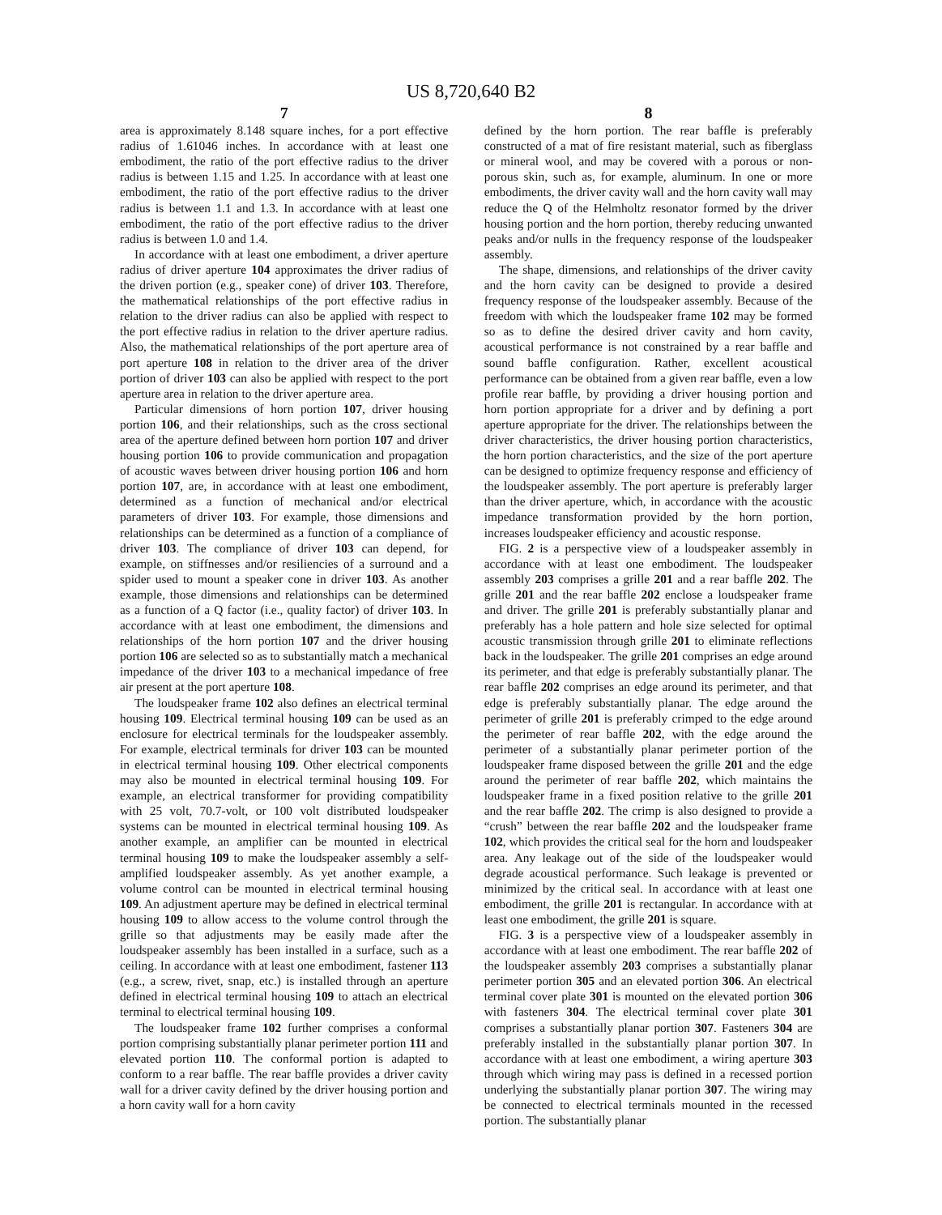US 8,720,640 B2
7
area is approximately 8.148 square inches, for a port effective radius of 1.61046 inches. In accordance with at least one embodiment, the ratio of the port effective radius to the driver radius is between 1.15 and 1.25. In accordance with at least one embodiment, the ratio of the port effective radius to the driver radius is between 1.1 and 1.3. In accordance with at least one embodiment, the ratio of the port effective radius to the driver radius is between 1.0 and 1.4.
In accordance with at least one embodiment, a driver aperture radius of driver aperture 104 approximates the driver radius of the driven portion (e.g., speaker cone) of driver 103. Therefore, the mathematical relationships of the port effective radius in relation to the driver radius can also be applied with respect to the port effective radius in relation to the driver aperture radius. Also, the mathematical relationships of the port aperture area of port aperture 108 in relation to the driver area of the driver portion of driver 103 can also be applied with respect to the port aperture area in relation to the driver aperture area.
Particular dimensions of horn portion 107, driver housing portion 106, and their relationships, such as the cross sectional area of the aperture defined between horn portion 107 and driver housing portion 106 to provide communication and propagation of acoustic waves between driver housing portion 106 and horn portion 107, are, in accordance with at least one embodiment, determined as a function of mechanical and/or electrical parameters of driver 103. For example, those dimensions and relationships can be determined as a function of a compliance of driver 103. The compliance of driver 103 can depend, for example, on stiffnesses and/or resiliencies of a surround and a spider used to mount a speaker cone in driver 103. As another example, those dimensions and relationships can be determined as a function of a Q factor (i.e., quality factor) of driver 103. In accordance with at least one embodiment, the dimensions and relationships of the horn portion 107 and the driver housing portion 106 are selected so as to substantially match a mechanical impedance of the driver 103 to a mechanical impedance of free air present at the port aperture 108.
The loudspeaker frame 102 also defines an electrical terminal housing 109. Electrical terminal housing 109 can be used as an enclosure for electrical terminals for the loudspeaker assembly. For example, electrical terminals for driver 103 can be mounted in electrical terminal housing 109. Other electrical components may also be mounted in electrical terminal housing 109. For example, an electrical transformer for providing compatibility with 25 volt, 70.7-volt, or 100 volt distributed loudspeaker systems can be mounted in electrical terminal housing 109. As another example, an amplifier can be mounted in electrical terminal housing 109 to make the loudspeaker assembly a self-amplified loudspeaker assembly. As yet another example, a volume control can be mounted in electrical terminal housing 109. An adjustment aperture may be defined in electrical terminal housing 109 to allow access to the volume control through the grille so that adjustments may be easily made after the loudspeaker assembly has been installed in a surface, such as a ceiling. In accordance with at least one embodiment, fastener 113 (e.g., a screw, rivet, snap, etc.) is installed through an aperture defined in electrical terminal housing 109 to attach an electrical terminal to electrical terminal housing 109.
The loudspeaker frame 102 further comprises a conformal portion comprising substantially planar perimeter portion 111 and elevated portion 110. The conformal portion is adapted to conform to a rear baffle. The rear baffle provides a driver cavity wall for a driver cavity defined by the driver housing portion and a horn cavity wall for a horn cavity
8
defined by the horn portion. The rear baffle is preferably constructed of a mat of fire resistant material, such as fiberglass or mineral wool, and may be covered with a porous or non-porous skin, such as, for example, aluminum. In one or more embodiments, the driver cavity wall and the horn cavity wall may reduce the Q of the Helmholtz resonator formed by the driver housing portion and the horn portion, thereby reducing unwanted peaks and/or nulls in the frequency response of the loudspeaker assembly.
The shape, dimensions, and relationships of the driver cavity and the horn cavity can be designed to provide a desired frequency response of the loudspeaker assembly. Because of the freedom with which the loudspeaker frame 102 may be formed so as to define the desired driver cavity and horn cavity, acoustical performance is not constrained by a rear baffle and sound baffle configuration. Rather, excellent acoustical performance can be obtained from a given rear baffle, even a low profile rear baffle, by providing a driver housing portion and horn portion appropriate for a driver and by defining a port aperture appropriate for the driver. The relationships between the driver characteristics, the driver housing portion characteristics, the horn portion characteristics, and the size of the port aperture can be designed to optimize frequency response and efficiency of the loudspeaker assembly. The port aperture is preferably larger than the driver aperture, which, in accordance with the acoustic impedance transformation provided by the horn portion, increases loudspeaker efficiency and acoustic response.
FIG. 2 is a perspective view of a loudspeaker assembly in accordance with at least one embodiment. The loudspeaker assembly 203 comprises a grille 201 and a rear baffle 202. The grille 201 and the rear baffle 202 enclose a loudspeaker frame and driver. The grille 201 is preferably substantially planar and preferably has a hole pattern and hole size selected for optimal acoustic transmission through grille 201 to eliminate reflections back in the loudspeaker. The grille 201 comprises an edge around its perimeter, and that edge is preferably substantially planar. The rear baffle 202 comprises an edge around its perimeter, and that edge is preferably substantially planar. The edge around the perimeter of grille 201 is preferably crimped to the edge around the perimeter of rear baffle 202, with the edge around the perimeter of a substantially planar perimeter portion of the loudspeaker frame disposed between the grille 201 and the edge around the perimeter of rear baffle 202, which maintains the loudspeaker frame in a fixed position relative to the grille 201 and the rear baffle 202. The crimp is also designed to provide a “crush” between the rear baffle 202 and the loudspeaker frame 102, which provides the critical seal for the horn and loudspeaker area. Any leakage out of the side of the loudspeaker would degrade acoustical performance. Such leakage is prevented or minimized by the critical seal. In accordance with at least one embodiment, the grille 201 is rectangular. In accordance with at least one embodiment, the grille 201 is square.
FIG. 3 is a perspective view of a loudspeaker assembly in accordance with at least one embodiment. The rear baffle 202 of the loudspeaker assembly 203 comprises a substantially planar perimeter portion 305 and an elevated portion 306. An electrical terminal cover plate 301 is mounted on the elevated portion 306 with fasteners 304. The electrical terminal cover plate 301 comprises a substantially planar portion 307. Fasteners 304 are preferably installed in the substantially planar portion 307. In accordance with at least one embodiment, a wiring aperture 303 through which wiring may pass is defined in a recessed portion underlying the substantially planar portion 307. The wiring may be connected to electrical terminals mounted in the recessed portion. The substantially planar